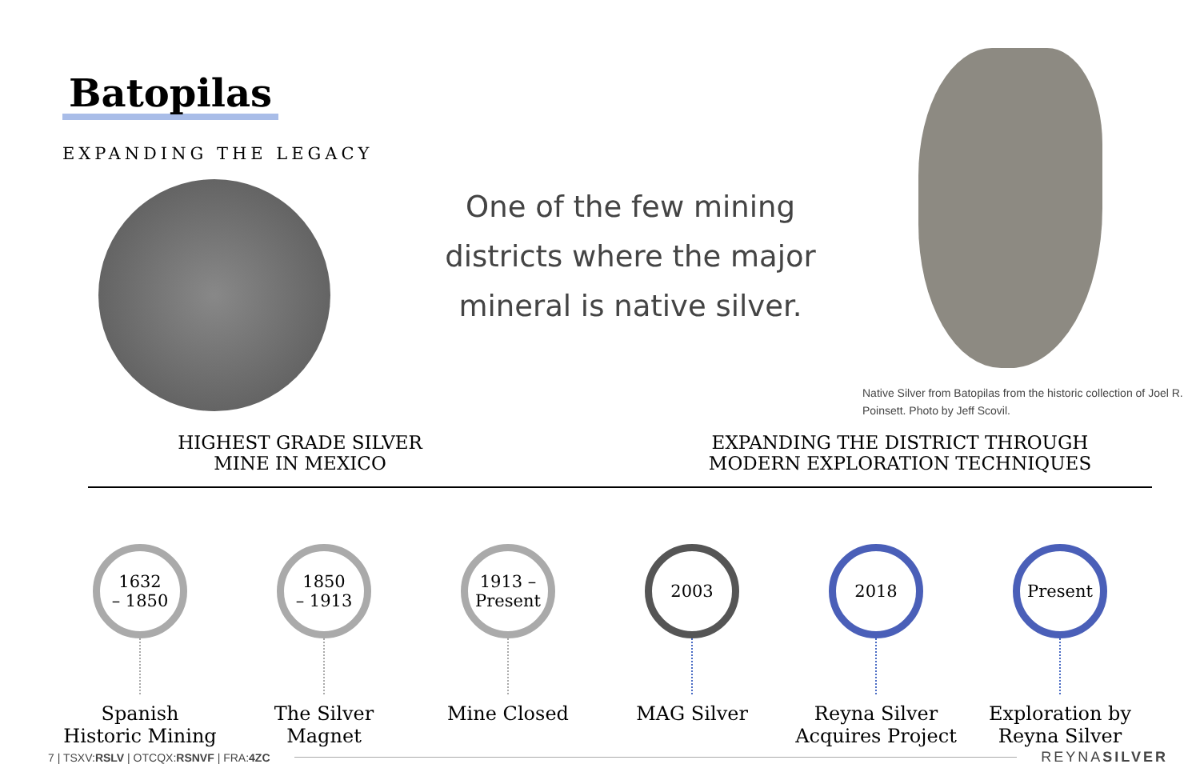Batopilas
EXPANDING THE LEGACY
One of the few mining districts where the major mineral is native silver.
Native Silver from Batopilas from the historic collection of Joel R. Poinsett. Photo by Jeff Scovil.
HIGHEST GRADE SILVER
MINE IN MEXICO
EXPANDING THE DISTRICT THROUGH
MODERN EXPLORATION TECHNIQUES
1632
– 1850
Spanish
Historic Mining
1850
– 1913
The Silver
Magnet
1913 –
Present
Mine Closed
2003
MAG Silver
2018
Reyna Silver
Acquires Project
Present
Exploration by
Reyna Silver
7 | TSXV:RSLV | OTCQX:RSNVF | FRA:4ZC REYNASILVER